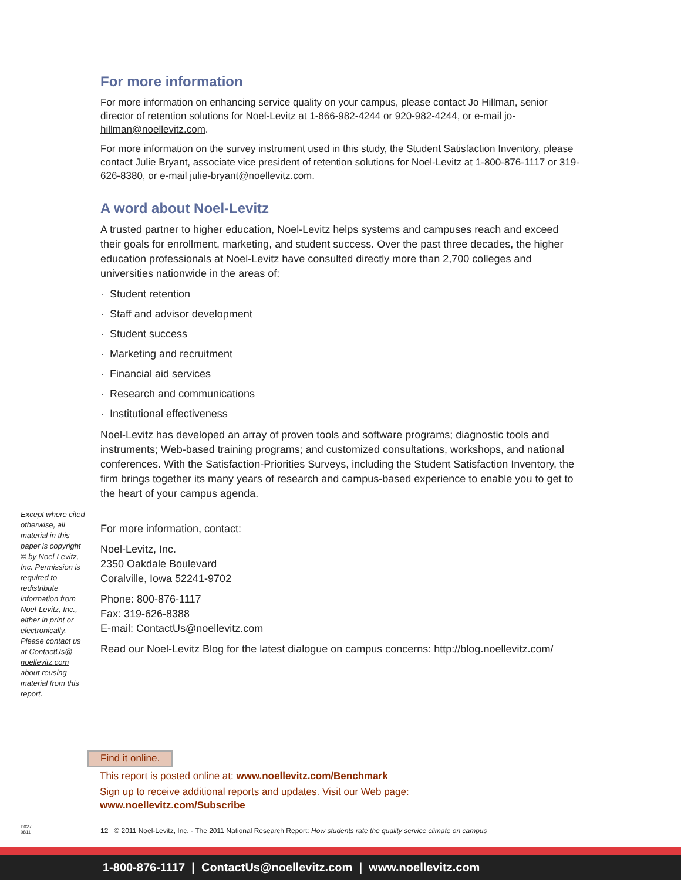For more information
For more information on enhancing service quality on your campus, please contact Jo Hillman, senior director of retention solutions for Noel-Levitz at 1-866-982-4244 or 920-982-4244, or e-mail jo-hillman@noellevitz.com.
For more information on the survey instrument used in this study, the Student Satisfaction Inventory, please contact Julie Bryant, associate vice president of retention solutions for Noel-Levitz at 1-800-876-1117 or 319-626-8380, or e-mail julie-bryant@noellevitz.com.
A word about Noel-Levitz
A trusted partner to higher education, Noel-Levitz helps systems and campuses reach and exceed their goals for enrollment, marketing, and student success. Over the past three decades, the higher education professionals at Noel-Levitz have consulted directly more than 2,700 colleges and universities nationwide in the areas of:
· Student retention
· Staff and advisor development
· Student success
· Marketing and recruitment
· Financial aid services
· Research and communications
· Institutional effectiveness
Noel-Levitz has developed an array of proven tools and software programs; diagnostic tools and instruments; Web-based training programs; and customized consultations, workshops, and national conferences. With the Satisfaction-Priorities Surveys, including the Student Satisfaction Inventory, the firm brings together its many years of research and campus-based experience to enable you to get to the heart of your campus agenda.
For more information, contact:
Noel-Levitz, Inc.
2350 Oakdale Boulevard
Coralville, Iowa 52241-9702
Phone: 800-876-1117
Fax: 319-626-8388
E-mail: ContactUs@noellevitz.com
Read our Noel-Levitz Blog for the latest dialogue on campus concerns: http://blog.noellevitz.com/
Except where cited otherwise, all material in this paper is copyright © by Noel-Levitz, Inc. Permission is required to redistribute information from Noel-Levitz, Inc., either in print or electronically. Please contact us at ContactUs@ noellevitz.com about reusing material from this report.
Find it online.
This report is posted online at: www.noellevitz.com/Benchmark
Sign up to receive additional reports and updates. Visit our Web page:
www.noellevitz.com/Subscribe
P027
0811
12 © 2011 Noel-Levitz, Inc. · The 2011 National Research Report: How students rate the quality service climate on campus
1-800-876-1117 | ContactUs@noellevitz.com | www.noellevitz.com